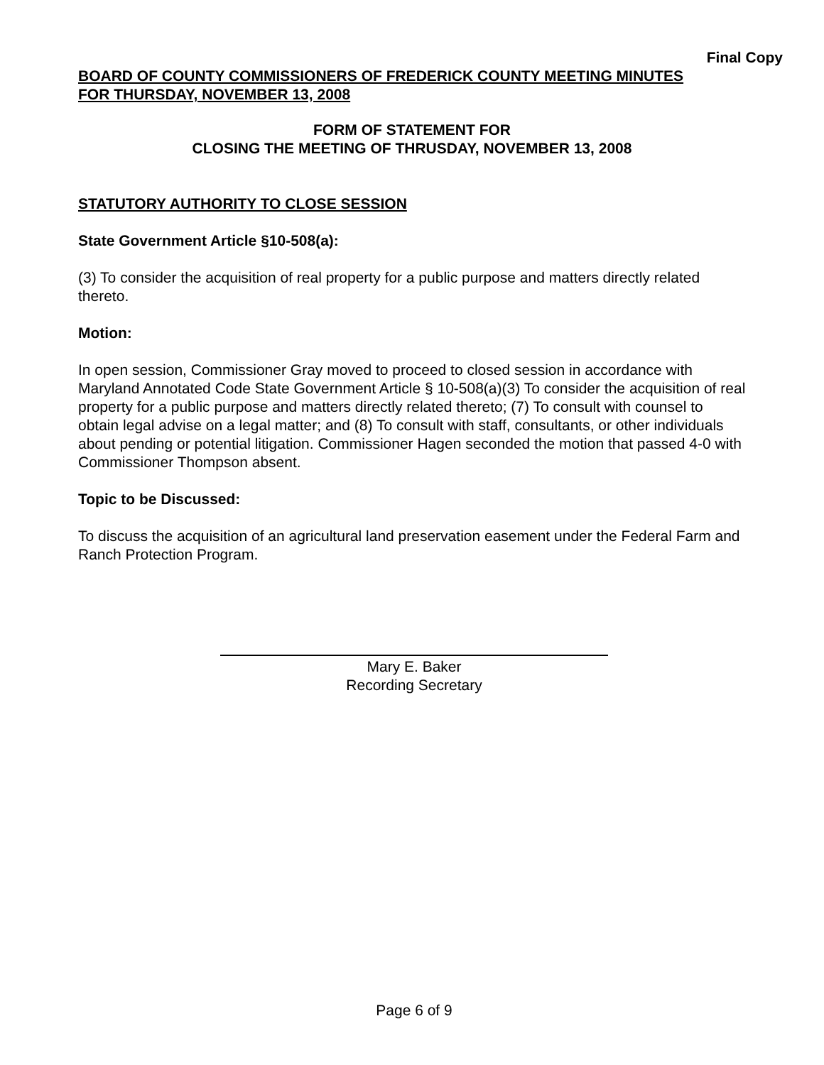Final Copy
BOARD OF COUNTY COMMISSIONERS OF FREDERICK COUNTY MEETING MINUTES
FOR THURSDAY, NOVEMBER 13, 2008
FORM OF STATEMENT FOR
CLOSING THE MEETING OF THRUSDAY, NOVEMBER 13, 2008
STATUTORY AUTHORITY TO CLOSE SESSION
State Government Article §10-508(a):
(3) To consider the acquisition of real property for a public purpose and matters directly related thereto.
Motion:
In open session, Commissioner Gray moved to proceed to closed session in accordance with Maryland Annotated Code State Government Article § 10-508(a)(3) To consider the acquisition of real property for a public purpose and matters directly related thereto; (7) To consult with counsel to obtain legal advise on a legal matter; and (8) To consult with staff, consultants, or other individuals about pending or potential litigation. Commissioner Hagen seconded the motion that passed 4-0 with Commissioner Thompson absent.
Topic to be Discussed:
To discuss the acquisition of an agricultural land preservation easement under the Federal Farm and Ranch Protection Program.
Mary E. Baker
Recording Secretary
Page 6 of 9